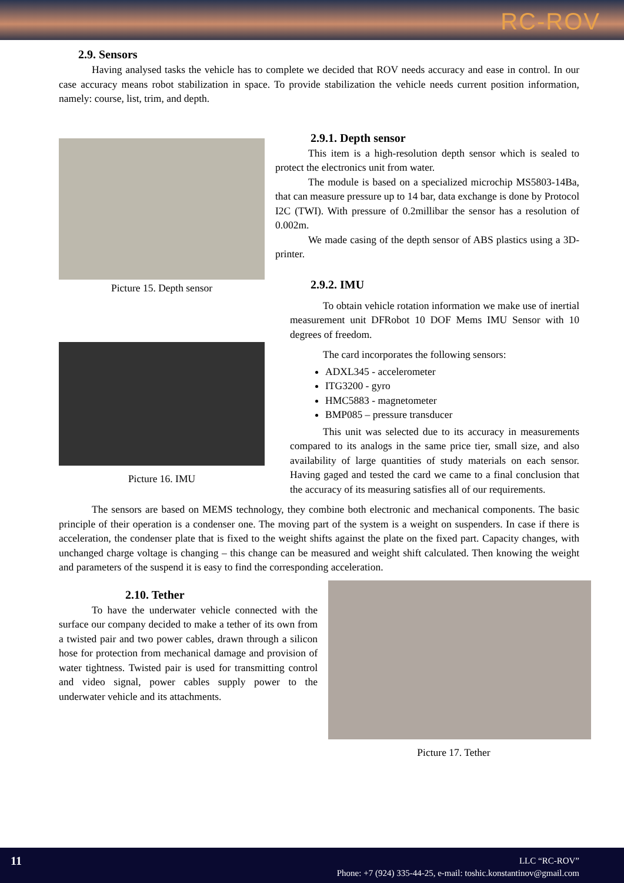RC-ROV
2.9. Sensors
Having analysed tasks the vehicle has to complete we decided that ROV needs accuracy and ease in control. In our case accuracy means robot stabilization in space. To provide stabilization the vehicle needs current position information, namely: course, list, trim, and depth.
Picture 15. Depth sensor
Picture 16. IMU
2.9.1. Depth sensor
This item is a high-resolution depth sensor which is sealed to protect the electronics unit from water.
The module is based on a specialized microchip MS5803-14Ba, that can measure pressure up to 14 bar, data exchange is done by Protocol I2C (TWI). With pressure of 0.2millibar the sensor has a resolution of 0.002m.
We made casing of the depth sensor of ABS plastics using a 3D-printer.
2.9.2. IMU
To obtain vehicle rotation information we make use of inertial measurement unit DFRobot 10 DOF Mems IMU Sensor with 10 degrees of freedom.
The card incorporates the following sensors:
ADXL345 - accelerometer
ITG3200 - gyro
HMC5883 - magnetometer
BMP085 – pressure transducer
This unit was selected due to its accuracy in measurements compared to its analogs in the same price tier, small size, and also availability of large quantities of study materials on each sensor. Having gaged and tested the card we came to a final conclusion that the accuracy of its measuring satisfies all of our requirements.
The sensors are based on MEMS technology, they combine both electronic and mechanical components. The basic principle of their operation is a condenser one. The moving part of the system is a weight on suspenders. In case if there is acceleration, the condenser plate that is fixed to the weight shifts against the plate on the fixed part. Capacity changes, with unchanged charge voltage is changing – this change can be measured and weight shift calculated. Then knowing the weight and parameters of the suspend it is easy to find the corresponding acceleration.
2.10. Tether
To have the underwater vehicle connected with the surface our company decided to make a tether of its own from a twisted pair and two power cables, drawn through a silicon hose for protection from mechanical damage and provision of water tightness. Twisted pair is used for transmitting control and video signal, power cables supply power to the underwater vehicle and its attachments.
Picture 17. Tether
11
LLC “RC-ROV”
Phone: +7 (924) 335-44-25, e-mail: toshic.konstantinov@gmail.com